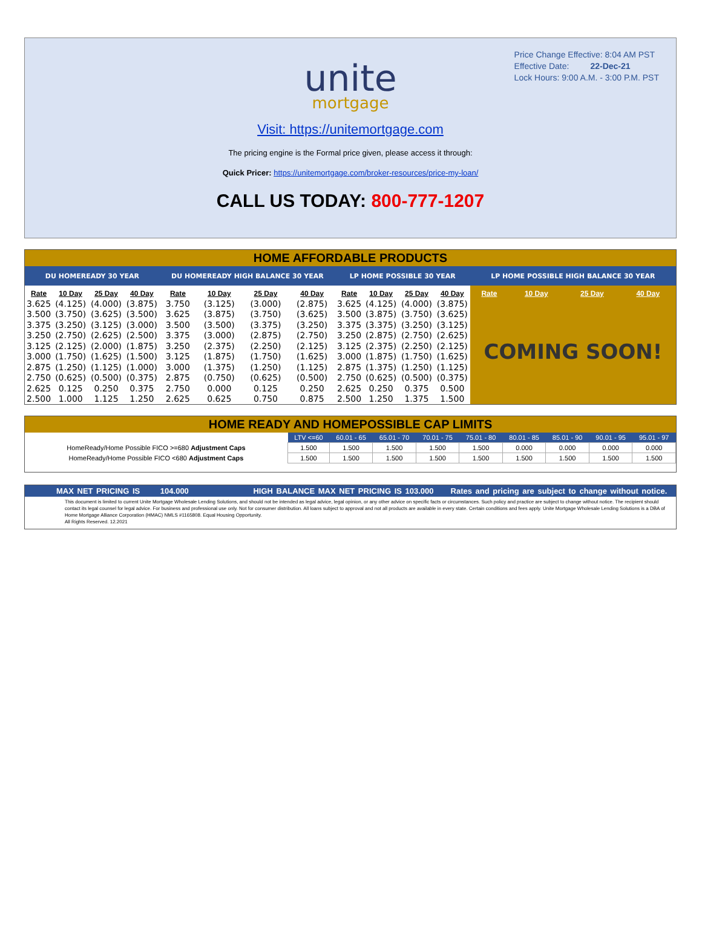Price Change Effective: 8:04 AM PST
Effective Date: 22-Dec-21
Lock Hours: 9:00 A.M. - 3:00 P.M. PST
unite
mortgage
Visit: https://unitemortgage.com
The pricing engine is the Formal price given, please access it through:
Quick Pricer: https://unitemortgage.com/broker-resources/price-my-loan/
CALL US TODAY: 800-777-1207
HOME AFFORDABLE PRODUCTS
| DU HOMEREADY 30 YEAR | | | | DU HOMEREADY HIGH BALANCE 30 YEAR | | | | LP HOME POSSIBLE 30 YEAR | | | | LP HOME POSSIBLE HIGH BALANCE 30 YEAR | | | |
| Rate | 10 Day | 25 Day | 40 Day | Rate | 10 Day | 25 Day | 40 Day | Rate | 10 Day | 25 Day | 40 Day | Rate | 10 Day | 25 Day | 40 Day |
| 3.625 | (4.125) | (4.000) | (3.875) | 3.750 | (3.125) | (3.000) | (2.875) | 3.625 | (4.125) | (4.000) | (3.875) | COMING SOON! | | | |
| 3.500 | (3.750) | (3.625) | (3.500) | 3.625 | (3.875) | (3.750) | (3.625) | 3.500 | (3.875) | (3.750) | (3.625) | | | | |
| 3.375 | (3.250) | (3.125) | (3.000) | 3.500 | (3.500) | (3.375) | (3.250) | 3.375 | (3.375) | (3.250) | (3.125) | | | | |
| 3.250 | (2.750) | (2.625) | (2.500) | 3.375 | (3.000) | (2.875) | (2.750) | 3.250 | (2.875) | (2.750) | (2.625) | | | | |
| 3.125 | (2.125) | (2.000) | (1.875) | 3.250 | (2.375) | (2.250) | (2.125) | 3.125 | (2.375) | (2.250) | (2.125) | | | | |
| 3.000 | (1.750) | (1.625) | (1.500) | 3.125 | (1.875) | (1.750) | (1.625) | 3.000 | (1.875) | (1.750) | (1.625) | | | | |
| 2.875 | (1.250) | (1.125) | (1.000) | 3.000 | (1.375) | (1.250) | (1.125) | 2.875 | (1.375) | (1.250) | (1.125) | | | | |
| 2.750 | (0.625) | (0.500) | (0.375) | 2.875 | (0.750) | (0.625) | (0.500) | 2.750 | (0.625) | (0.500) | (0.375) | | | | |
| 2.625 | 0.125 | 0.250 | 0.375 | 2.750 | 0.000 | 0.125 | 0.250 | 2.625 | 0.250 | 0.375 | 0.500 | | | | |
| 2.500 | 1.000 | 1.125 | 1.250 | 2.625 | 0.625 | 0.750 | 0.875 | 2.500 | 1.250 | 1.375 | 1.500 | | | | |
HOME READY AND HOMEPOSSIBLE CAP LIMITS
| | LTV <=60 | 60.01 - 65 | 65.01 - 70 | 70.01 - 75 | 75.01 - 80 | 80.01 - 85 | 85.01 - 90 | 90.01 - 95 | 95.01 - 97 |
| --- | --- | --- | --- | --- | --- | --- | --- | --- | --- |
| HomeReady/Home Possible FICO >=680 Adjustment Caps | 1.500 | 1.500 | 1.500 | 1.500 | 1.500 | 0.000 | 0.000 | 0.000 | 0.000 |
| HomeReady/Home Possible FICO <680 Adjustment Caps | 1.500 | 1.500 | 1.500 | 1.500 | 1.500 | 1.500 | 1.500 | 1.500 | 1.500 |
MAX NET PRICING IS 104.000 HIGH BALANCE MAX NET PRICING IS 103.000 Rates and pricing are subject to change without notice.
This document is limited to current Unite Mortgage Wholesale Lending Solutions, and should not be intended as legal advice, legal opinion, or any other advice on specific facts or circumstances. Such policy and practice are subject to change without notice. The recipient should contact its legal counsel for legal advice. For business and professional use only. Not for consumer distribution. All loans subject to approval and not all products are available in every state. Certain conditions and fees apply. Unite Mortgage Wholesale Lending Solutions is a DBA of Home Mortgage Alliance Corporation (HMAC) NMLS #1165808. Equal Housing Opportunity.
All Rights Reserved. 12.2021